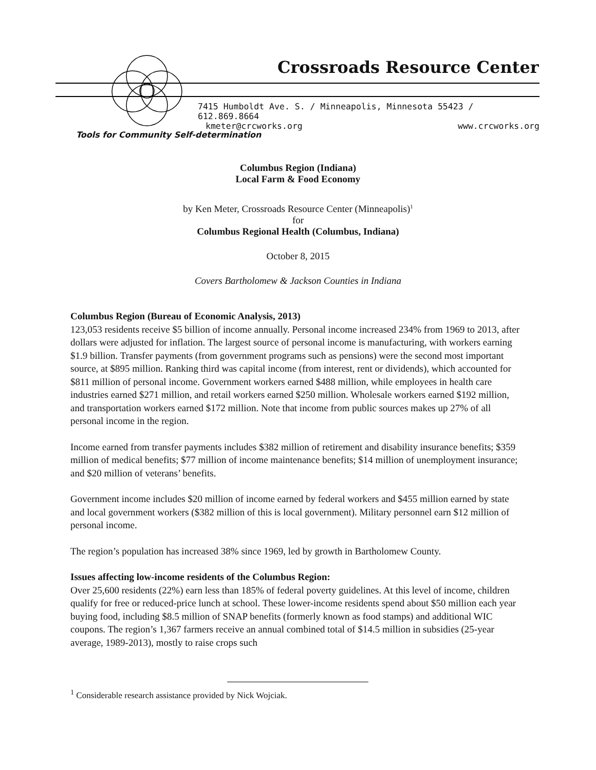Crossroads Resource Center
7415 Humboldt Ave. S. / Minneapolis, Minnesota 55423 / 612.869.8664
kmeter@crcworks.org www.crcworks.org
Tools for Community Self-determination
Columbus Region (Indiana)
Local Farm & Food Economy
by Ken Meter, Crossroads Resource Center (Minneapolis)<sup>1</sup>
for
Columbus Regional Health (Columbus, Indiana)
October 8, 2015
Covers Bartholomew & Jackson Counties in Indiana
Columbus Region (Bureau of Economic Analysis, 2013)
123,053 residents receive $5 billion of income annually. Personal income increased 234% from 1969 to 2013, after dollars were adjusted for inflation. The largest source of personal income is manufacturing, with workers earning $1.9 billion. Transfer payments (from government programs such as pensions) were the second most important source, at $895 million. Ranking third was capital income (from interest, rent or dividends), which accounted for $811 million of personal income. Government workers earned $488 million, while employees in health care industries earned $271 million, and retail workers earned $250 million. Wholesale workers earned $192 million, and transportation workers earned $172 million. Note that income from public sources makes up 27% of all personal income in the region.
Income earned from transfer payments includes $382 million of retirement and disability insurance benefits; $359 million of medical benefits; $77 million of income maintenance benefits; $14 million of unemployment insurance; and $20 million of veterans’ benefits.
Government income includes $20 million of income earned by federal workers and $455 million earned by state and local government workers ($382 million of this is local government). Military personnel earn $12 million of personal income.
The region’s population has increased 38% since 1969, led by growth in Bartholomew County.
Issues affecting low-income residents of the Columbus Region:
Over 25,600 residents (22%) earn less than 185% of federal poverty guidelines. At this level of income, children qualify for free or reduced-price lunch at school. These lower-income residents spend about $50 million each year buying food, including $8.5 million of SNAP benefits (formerly known as food stamps) and additional WIC coupons. The region’s 1,367 farmers receive an annual combined total of $14.5 million in subsidies (25-year average, 1989-2013), mostly to raise crops such
<sup>1</sup> Considerable research assistance provided by Nick Wojciak.